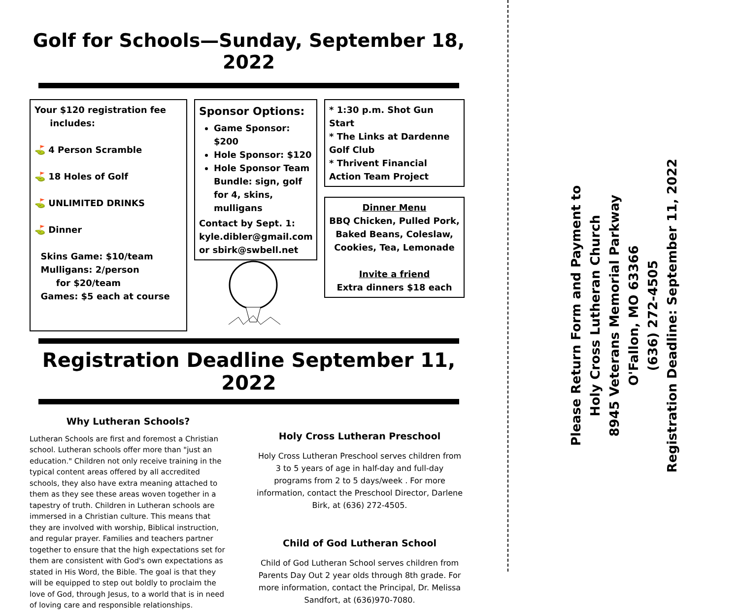Golf for Schools—Sunday, September 18, 2022
Your $120 registration fee
includes:
⛳ 4 Person Scramble
⛳ 18 Holes of Golf
⛳ UNLIMITED DRINKS
⛳ Dinner
Skins Game: $10/team
Mulligans: 2/person
for $20/team
Games: $5 each at course
Sponsor Options:
Game Sponsor: $200
Hole Sponsor: $120
Hole Sponsor Team Bundle: sign, golf for 4, skins, mulligans
Contact by Sept. 1:
kyle.dibler@gmail.com
or sbirk@swbell.net
* 1:30 p.m. Shot Gun Start
* The Links at Dardenne Golf Club
* Thrivent Financial Action Team Project
Dinner Menu
BBQ Chicken, Pulled Pork, Baked Beans, Coleslaw, Cookies, Tea, Lemonade
Invite a friend
Extra dinners $18 each
Registration Deadline September 11, 2022
Why Lutheran Schools?
Lutheran Schools are first and foremost a Christian school. Lutheran schools offer more than "just an education." Children not only receive training in the typical content areas offered by all accredited schools, they also have extra meaning attached to them as they see these areas woven together in a tapestry of truth. Children in Lutheran schools are immersed in a Christian culture. This means that they are involved with worship, Biblical instruction, and regular prayer. Families and teachers partner together to ensure that the high expectations set for them are consistent with God's own expectations as stated in His Word, the Bible. The goal is that they will be equipped to step out boldly to proclaim the love of God, through Jesus, to a world that is in need of loving care and responsible relationships.
Holy Cross Lutheran Preschool
Holy Cross Lutheran Preschool serves children from 3 to 5 years of age in half-day and full-day programs from 2 to 5 days/week . For more information, contact the Preschool Director, Darlene Birk, at (636) 272-4505.
Child of God Lutheran School
Child of God Lutheran School serves children from Parents Day Out 2 year olds through 8th grade. For more information, contact the Principal, Dr. Melissa Sandfort, at (636)970-7080.
Please Return Form and Payment to
Holy Cross Lutheran Church
8945 Veterans Memorial Parkway
O'Fallon, MO 63366
(636) 272-4505
Registration Deadline: September 11, 2022